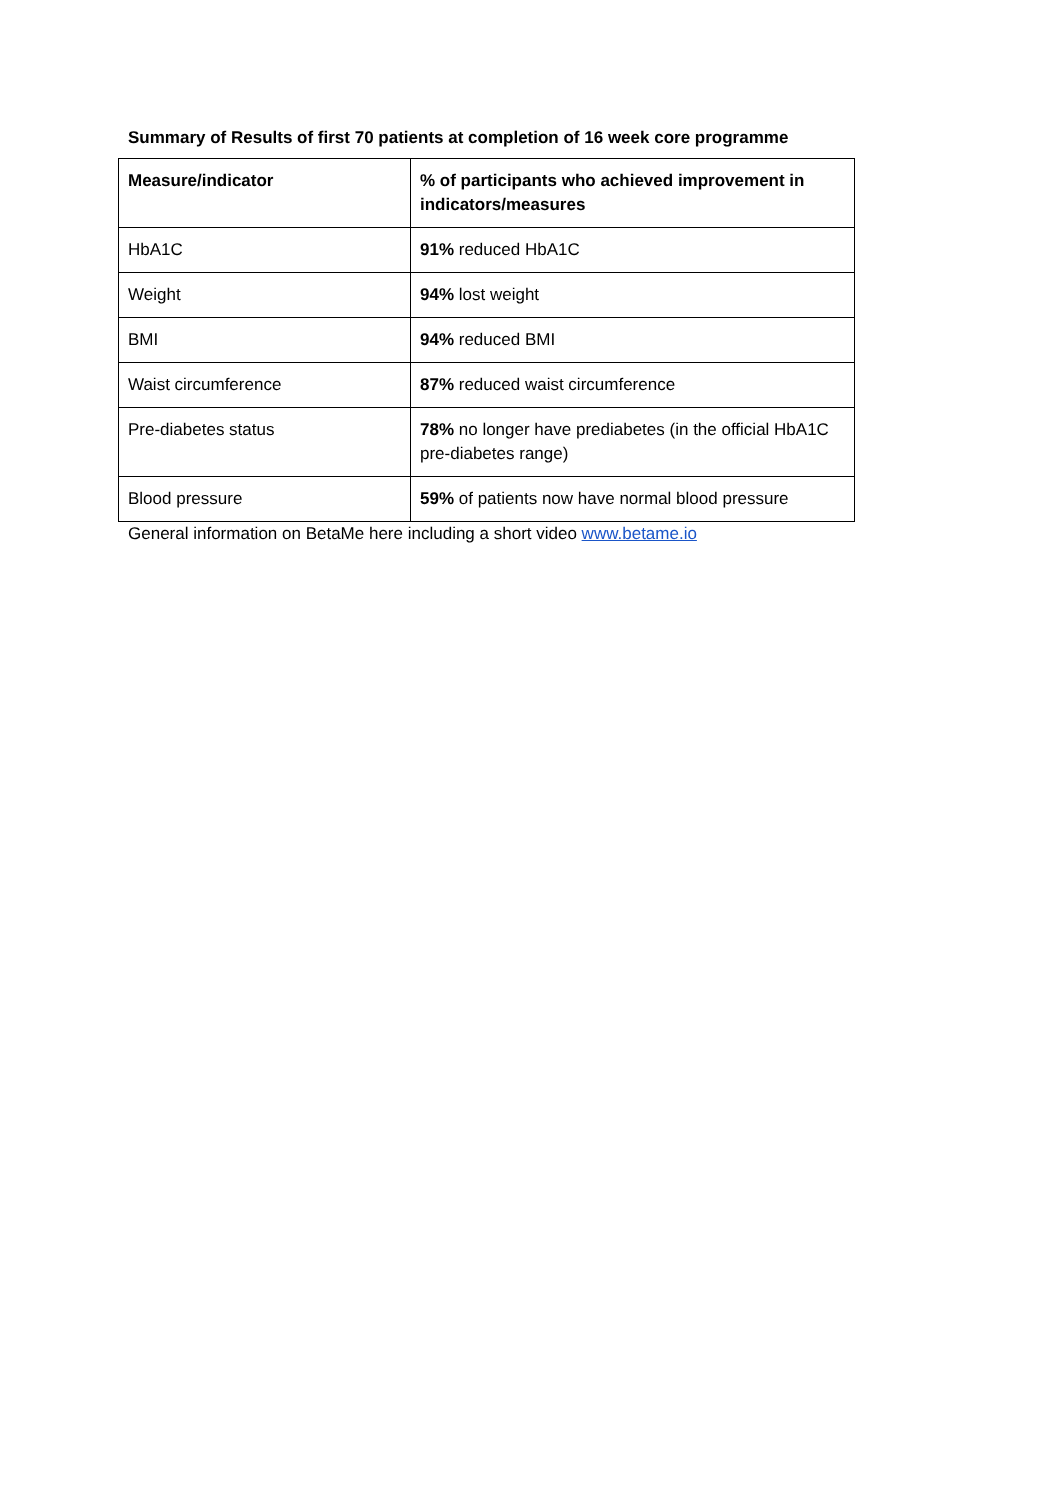Summary of Results of first 70 patients at completion of 16 week core programme
| Measure/indicator | % of participants who achieved improvement in indicators/measures |
| --- | --- |
| HbA1C | 91% reduced HbA1C |
| Weight | 94% lost weight |
| BMI | 94% reduced BMI |
| Waist circumference | 87% reduced waist circumference |
| Pre-diabetes status | 78% no longer have prediabetes (in the official HbA1C pre-diabetes range) |
| Blood pressure | 59% of patients now have normal blood pressure |
General information on BetaMe here including a short video www.betame.io